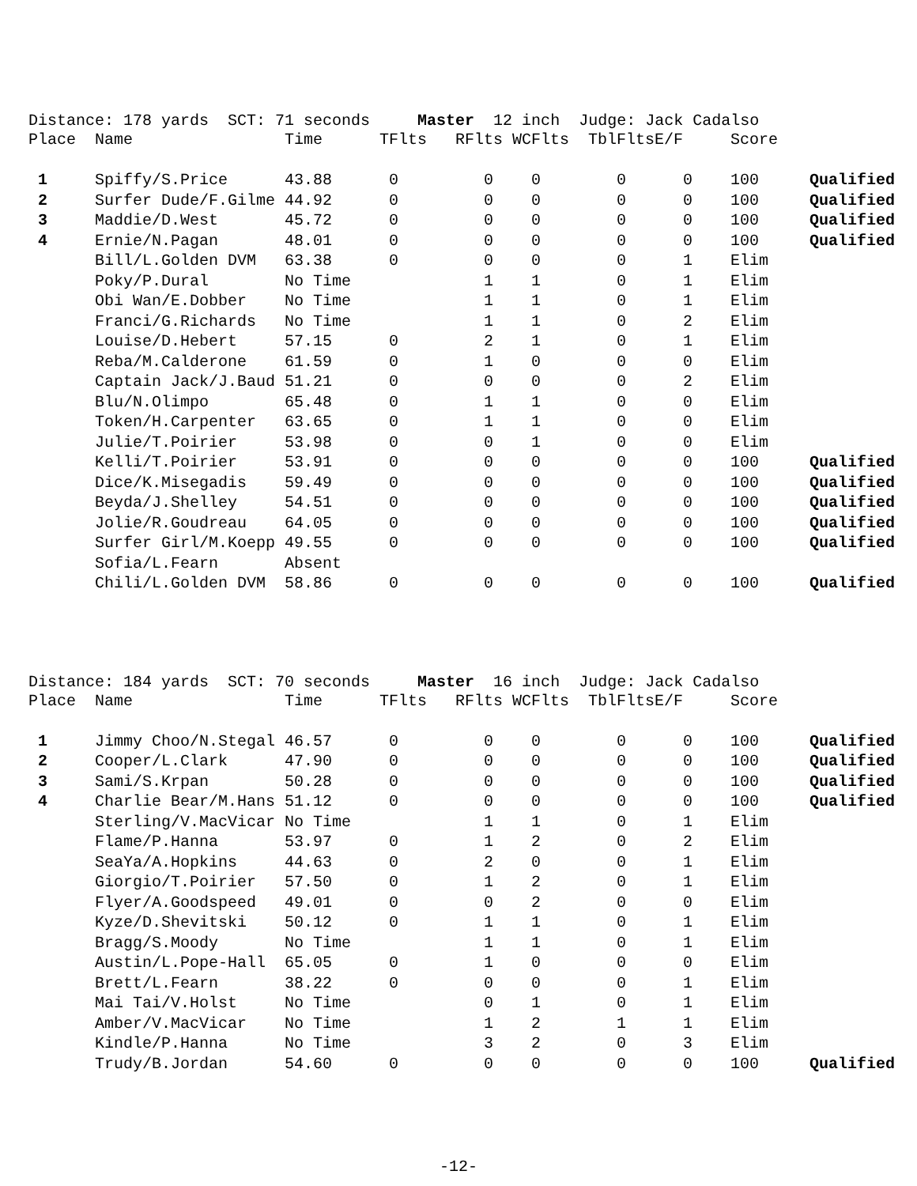Distance: 178 yards SCT: 71 seconds Master 12 inch Judge: Jack Cadalso
| Place | Name | Time | TFlts | RFlts | WCFlts | TblFlts | E/F | Score | |
| --- | --- | --- | --- | --- | --- | --- | --- | --- | --- |
| 1 | Spiffy/S.Price | 43.88 | 0 | 0 | 0 | 0 | 0 | 100 | Qualified |
| 2 | Surfer Dude/F.Gilme | 44.92 | 0 | 0 | 0 | 0 | 0 | 100 | Qualified |
| 3 | Maddie/D.West | 45.72 | 0 | 0 | 0 | 0 | 0 | 100 | Qualified |
| 4 | Ernie/N.Pagan | 48.01 | 0 | 0 | 0 | 0 | 0 | 100 | Qualified |
| | Bill/L.Golden DVM | 63.38 | 0 | 0 | 0 | 0 | 1 | Elim | |
| | Poky/P.Dural | No Time | | 1 | 1 | 0 | 1 | Elim | |
| | Obi Wan/E.Dobber | No Time | | 1 | 1 | 0 | 1 | Elim | |
| | Franci/G.Richards | No Time | | 1 | 1 | 0 | 2 | Elim | |
| | Louise/D.Hebert | 57.15 | 0 | 2 | 1 | 0 | 1 | Elim | |
| | Reba/M.Calderone | 61.59 | 0 | 1 | 0 | 0 | 0 | Elim | |
| | Captain Jack/J.Baud | 51.21 | 0 | 0 | 0 | 0 | 2 | Elim | |
| | Blu/N.Olimpo | 65.48 | 0 | 1 | 1 | 0 | 0 | Elim | |
| | Token/H.Carpenter | 63.65 | 0 | 1 | 1 | 0 | 0 | Elim | |
| | Julie/T.Poirier | 53.98 | 0 | 0 | 1 | 0 | 0 | Elim | |
| | Kelli/T.Poirier | 53.91 | 0 | 0 | 0 | 0 | 0 | 100 | Qualified |
| | Dice/K.Misegadis | 59.49 | 0 | 0 | 0 | 0 | 0 | 100 | Qualified |
| | Beyda/J.Shelley | 54.51 | 0 | 0 | 0 | 0 | 0 | 100 | Qualified |
| | Jolie/R.Goudreau | 64.05 | 0 | 0 | 0 | 0 | 0 | 100 | Qualified |
| | Surfer Girl/M.Koepp | 49.55 | 0 | 0 | 0 | 0 | 0 | 100 | Qualified |
| | Sofia/L.Fearn | Absent | | | | | | | |
| | Chili/L.Golden DVM | 58.86 | 0 | 0 | 0 | 0 | 0 | 100 | Qualified |
Distance: 184 yards SCT: 70 seconds Master 16 inch Judge: Jack Cadalso
| Place | Name | Time | TFlts | RFlts | WCFlts | TblFlts | E/F | Score | |
| --- | --- | --- | --- | --- | --- | --- | --- | --- | --- |
| 1 | Jimmy Choo/N.Stegal | 46.57 | 0 | 0 | 0 | 0 | 0 | 100 | Qualified |
| 2 | Cooper/L.Clark | 47.90 | 0 | 0 | 0 | 0 | 0 | 100 | Qualified |
| 3 | Sami/S.Krpan | 50.28 | 0 | 0 | 0 | 0 | 0 | 100 | Qualified |
| 4 | Charlie Bear/M.Hans | 51.12 | 0 | 0 | 0 | 0 | 0 | 100 | Qualified |
| | Sterling/V.MacVicar | No Time | | 1 | 1 | 0 | 1 | Elim | |
| | Flame/P.Hanna | 53.97 | 0 | 1 | 2 | 0 | 2 | Elim | |
| | SeaYa/A.Hopkins | 44.63 | 0 | 2 | 0 | 0 | 1 | Elim | |
| | Giorgio/T.Poirier | 57.50 | 0 | 1 | 2 | 0 | 1 | Elim | |
| | Flyer/A.Goodspeed | 49.01 | 0 | 0 | 2 | 0 | 0 | Elim | |
| | Kyze/D.Shevitski | 50.12 | 0 | 1 | 1 | 0 | 1 | Elim | |
| | Bragg/S.Moody | No Time | | 1 | 1 | 0 | 1 | Elim | |
| | Austin/L.Pope-Hall | 65.05 | 0 | 1 | 0 | 0 | 0 | Elim | |
| | Brett/L.Fearn | 38.22 | 0 | 0 | 0 | 0 | 1 | Elim | |
| | Mai Tai/V.Holst | No Time | | 0 | 1 | 0 | 1 | Elim | |
| | Amber/V.MacVicar | No Time | | 1 | 2 | 1 | 1 | Elim | |
| | Kindle/P.Hanna | No Time | | 3 | 2 | 0 | 3 | Elim | |
| | Trudy/B.Jordan | 54.60 | 0 | 0 | 0 | 0 | 0 | 100 | Qualified |
-12-